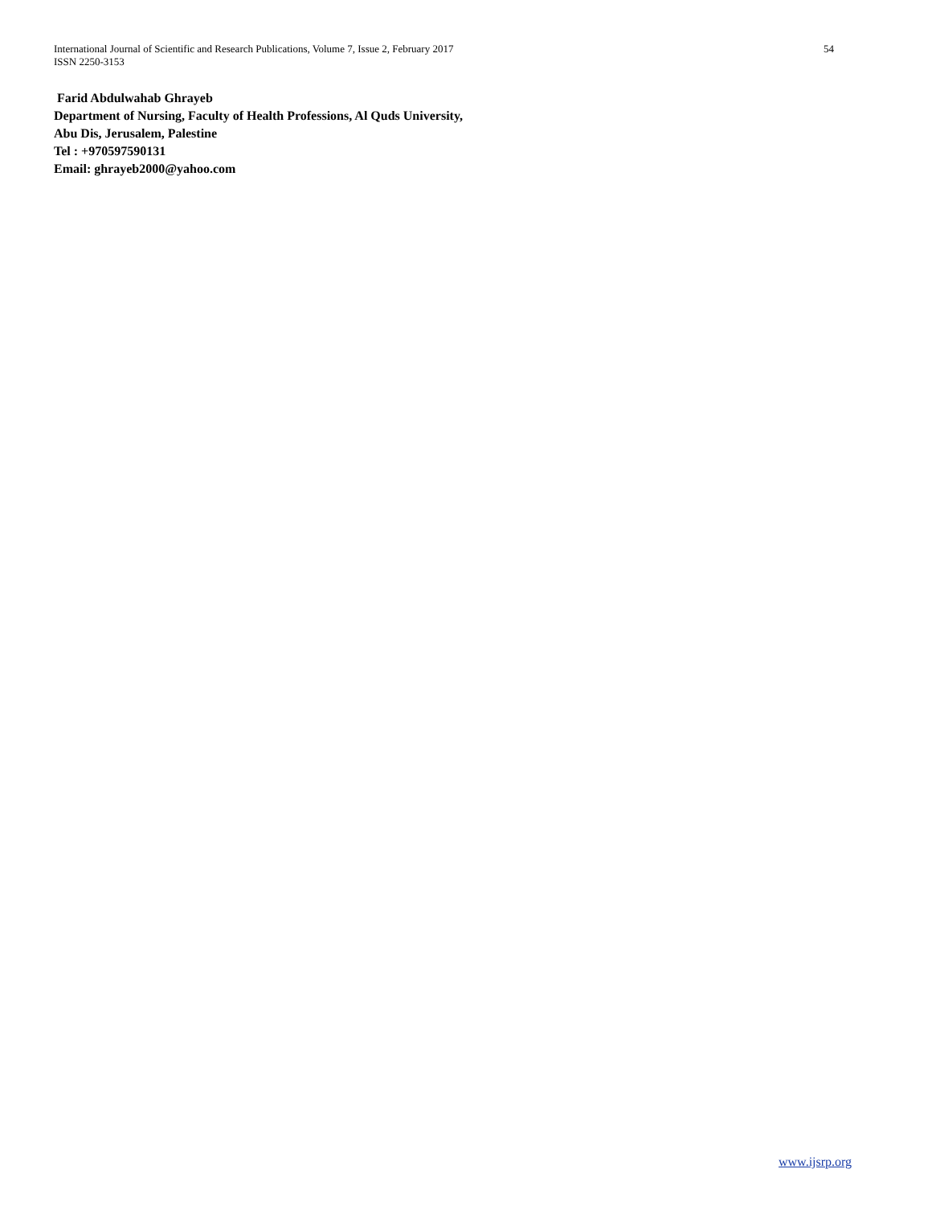54 International Journal of Scientific and Research Publications, Volume 7, Issue 2, February 2017
ISSN 2250-3153
Farid Abdulwahab Ghrayeb
Department of Nursing, Faculty of Health Professions, Al Quds University,
Abu Dis, Jerusalem, Palestine
Tel : +970597590131
Email: ghrayeb2000@yahoo.com
www.ijsrp.org